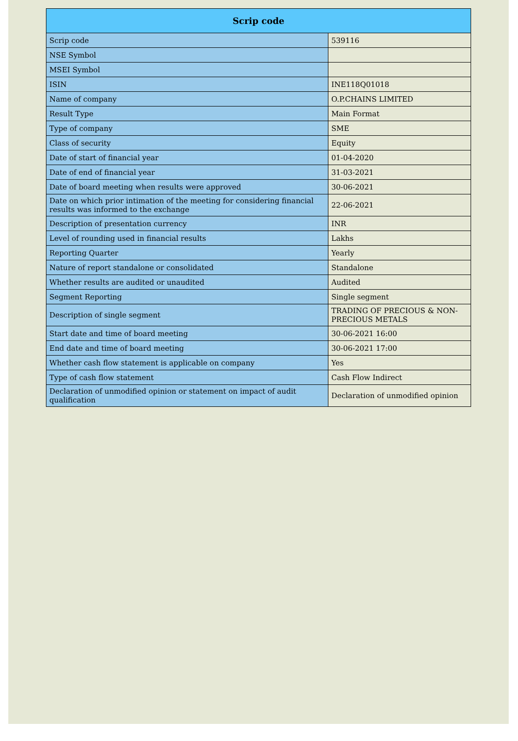| Scrip code | |
| --- | --- |
| Scrip code | 539116 |
| NSE Symbol | |
| MSEI Symbol | |
| ISIN | INE118Q01018 |
| Name of company | O.P.CHAINS LIMITED |
| Result Type | Main Format |
| Type of company | SME |
| Class of security | Equity |
| Date of start of financial year | 01-04-2020 |
| Date of end of financial year | 31-03-2021 |
| Date of board meeting when results were approved | 30-06-2021 |
| Date on which prior intimation of the meeting for considering financial results was informed to the exchange | 22-06-2021 |
| Description of presentation currency | INR |
| Level of rounding used in financial results | Lakhs |
| Reporting Quarter | Yearly |
| Nature of report standalone or consolidated | Standalone |
| Whether results are audited or unaudited | Audited |
| Segment Reporting | Single segment |
| Description of single segment | TRADING OF PRECIOUS & NON-PRECIOUS METALS |
| Start date and time of board meeting | 30-06-2021 16:00 |
| End date and time of board meeting | 30-06-2021 17:00 |
| Whether cash flow statement is applicable on company | Yes |
| Type of cash flow statement | Cash Flow Indirect |
| Declaration of unmodified opinion or statement on impact of audit qualification | Declaration of unmodified opinion |